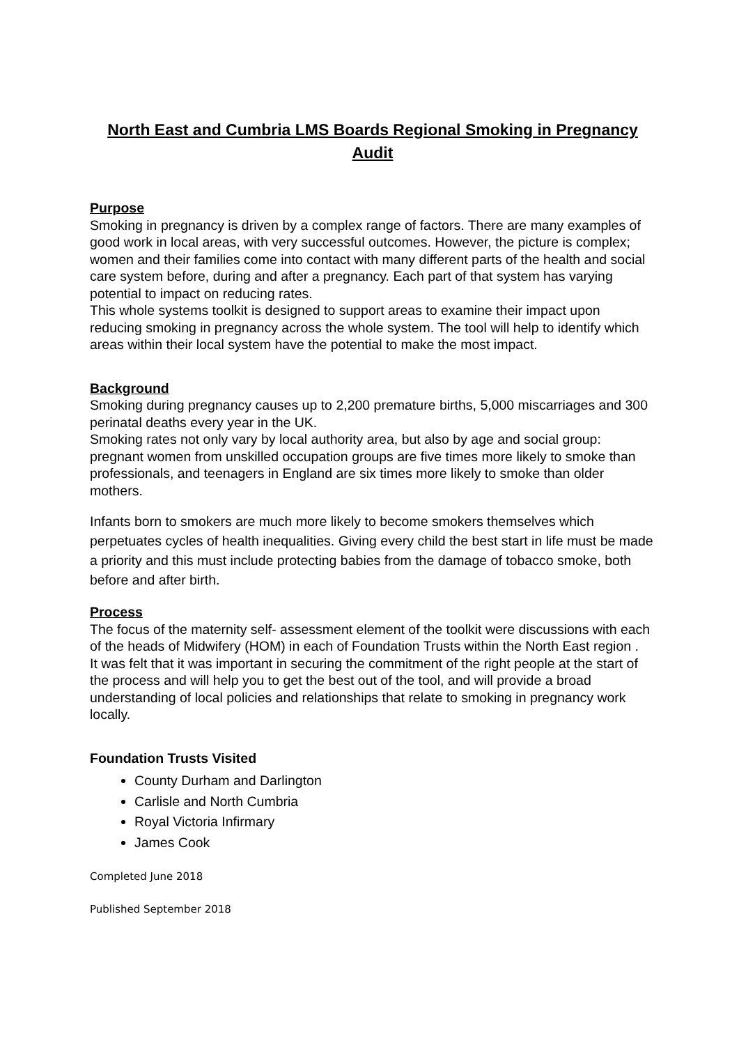North East and Cumbria LMS Boards Regional Smoking in Pregnancy Audit
Purpose
Smoking in pregnancy is driven by a complex range of factors. There are many examples of good work in local areas, with very successful outcomes. However, the picture is complex; women and their families come into contact with many different parts of the health and social care system before, during and after a pregnancy. Each part of that system has varying potential to impact on reducing rates.
This whole systems toolkit is designed to support areas to examine their impact upon reducing smoking in pregnancy across the whole system. The tool will help to identify which areas within their local system have the potential to make the most impact.
Background
Smoking during pregnancy causes up to 2,200 premature births, 5,000 miscarriages and 300 perinatal deaths every year in the UK.
Smoking rates not only vary by local authority area, but also by age and social group: pregnant women from unskilled occupation groups are five times more likely to smoke than professionals, and teenagers in England are six times more likely to smoke than older mothers.
Infants born to smokers are much more likely to become smokers themselves which perpetuates cycles of health inequalities. Giving every child the best start in life must be made a priority and this must include protecting babies from the damage of tobacco smoke, both before and after birth.
Process
The focus of the maternity self- assessment element of the toolkit were discussions with each of the heads of Midwifery (HOM) in each of Foundation Trusts within the North East region .
It was felt that it was important in securing the commitment of the right people at the start of the process and will help you to get the best out of the tool, and will provide a broad understanding of local policies and relationships that relate to smoking in pregnancy work locally.
Foundation Trusts Visited
County Durham and Darlington
Carlisle and North Cumbria
Royal Victoria Infirmary
James Cook
Completed June 2018
Published September 2018